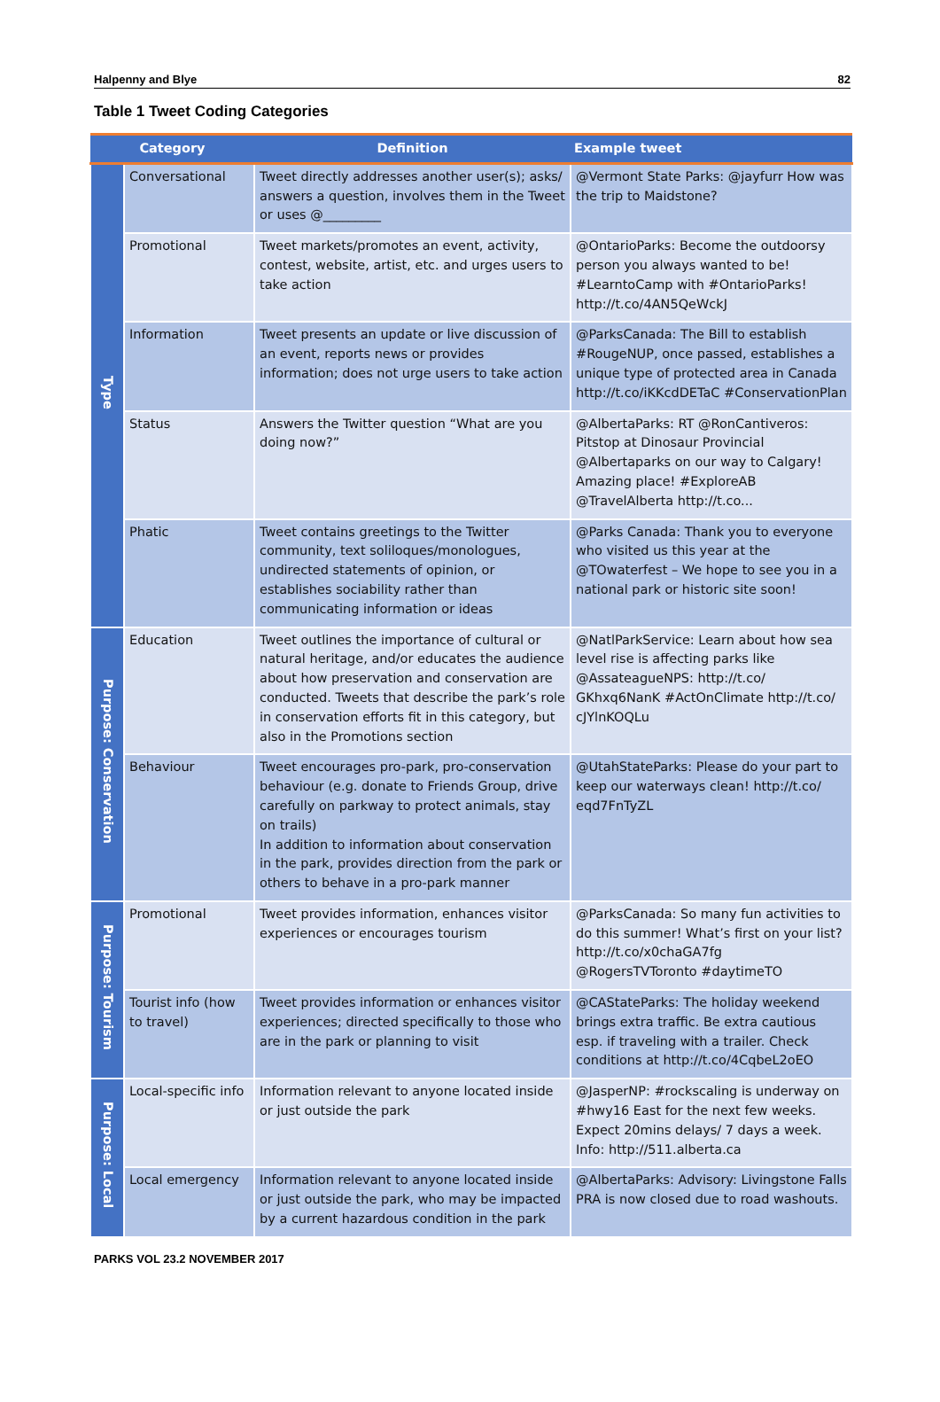Halpenny and Blye 82
Table 1 Tweet Coding Categories
| Category | | Definition | Example tweet |
| --- | --- | --- | --- |
| Type | Conversational | Tweet directly addresses another user(s); asks/ answers a question, involves them in the Tweet or uses @_________ | @Vermont State Parks: @jayfurr How was the trip to Maidstone? |
| | Promotional | Tweet markets/promotes an event, activity, contest, website, artist, etc. and urges users to take action | @OntarioParks: Become the outdoorsy person you always wanted to be! #LearntoCamp with #OntarioParks! http://t.co/4AN5QeWckJ |
| | Information | Tweet presents an update or live discussion of an event, reports news or provides information; does not urge users to take action | @ParksCanada: The Bill to establish #RougeNUP, once passed, establishes a unique type of protected area in Canada http://t.co/iKKcdDETaC #ConservationPlan |
| | Status | Answers the Twitter question “What are you doing now?” | @AlbertaParks: RT @RonCantiveros: Pitstop at Dinosaur Provincial @Albertaparks on our way to Calgary! Amazing place! #ExploreAB @TravelAlberta http://t.co... |
| | Phatic | Tweet contains greetings to the Twitter community, text soliloques/monologues, undirected statements of opinion, or establishes sociability rather than communicating information or ideas | @Parks Canada: Thank you to everyone who visited us this year at the @TOwaterfest – We hope to see you in a national park or historic site soon! |
| Purpose: Conservation | Education | Tweet outlines the importance of cultural or natural heritage, and/or educates the audience about how preservation and conservation are conducted. Tweets that describe the park’s role in conservation efforts fit in this category, but also in the Promotions section | @NatlParkService: Learn about how sea level rise is affecting parks like @AssateagueNPS: http://t.co/ GKhxq6NanK #ActOnClimate http://t.co/ cJYlnKOQLu |
| | Behaviour | Tweet encourages pro-park, pro-conservation behaviour (e.g. donate to Friends Group, drive carefully on parkway to protect animals, stay on trails) In addition to information about conservation in the park, provides direction from the park or others to behave in a pro-park manner | @UtahStateParks: Please do your part to keep our waterways clean! http://t.co/ eqd7FnTyZL |
| Purpose: Tourism | Promotional | Tweet provides information, enhances visitor experiences or encourages tourism | @ParksCanada: So many fun activities to do this summer! What’s first on your list? http://t.co/x0chaGA7fg @RogersTVToronto #daytimeTO |
| | Tourist info (how to travel) | Tweet provides information or enhances visitor experiences; directed specifically to those who are in the park or planning to visit | @CAStateParks: The holiday weekend brings extra traffic. Be extra cautious esp. if traveling with a trailer. Check conditions at http://t.co/4CqbeL2oEO |
| Purpose: Local | Local-specific info | Information relevant to anyone located inside or just outside the park | @JasperNP: #rockscaling is underway on #hwy16 East for the next few weeks. Expect 20mins delays/ 7 days a week. Info: http://511.alberta.ca |
| | Local emergency | Information relevant to anyone located inside or just outside the park, who may be impacted by a current hazardous condition in the park | @AlbertaParks: Advisory: Livingstone Falls PRA is now closed due to road washouts. |
PARKS VOL 23.2 NOVEMBER 2017